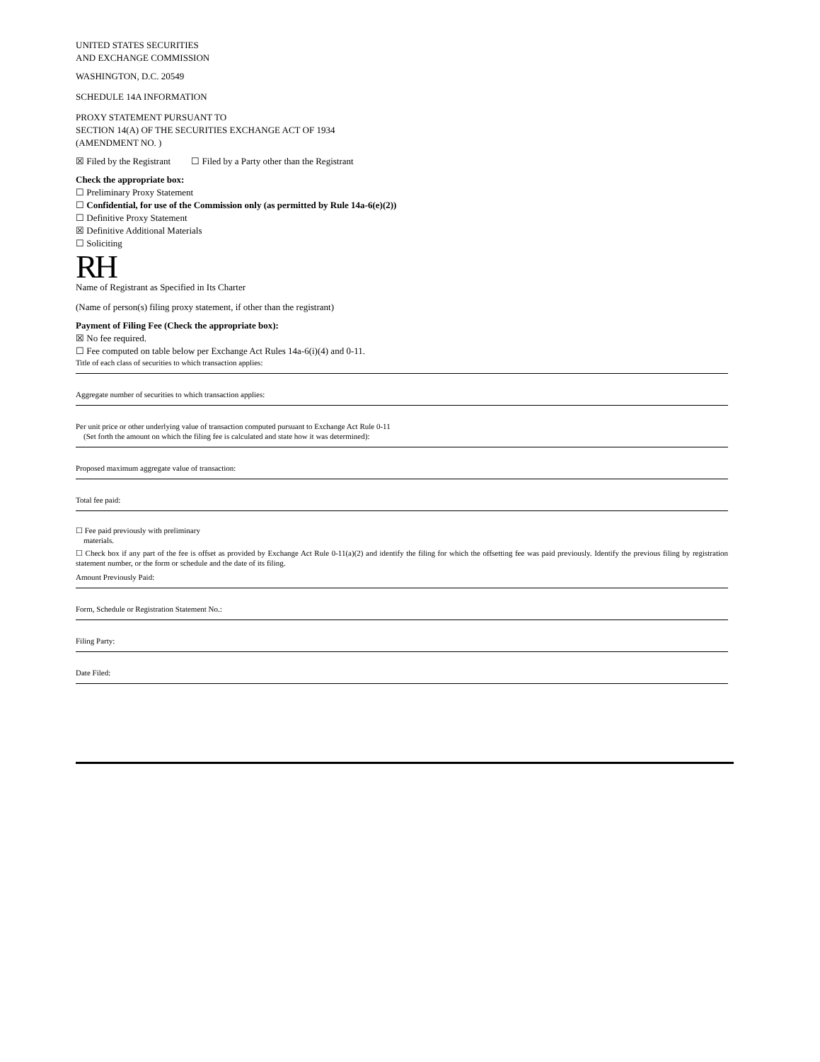UNITED STATES SECURITIES
AND EXCHANGE COMMISSION
WASHINGTON, D.C. 20549
SCHEDULE 14A INFORMATION
PROXY STATEMENT PURSUANT TO
SECTION 14(A) OF THE SECURITIES EXCHANGE ACT OF 1934
(AMENDMENT NO. )
☒ Filed by the Registrant ☐ Filed by a Party other than the Registrant
Check the appropriate box:
☐ Preliminary Proxy Statement
☐ Confidential, for use of the Commission only (as permitted by Rule 14a-6(e)(2))
☐ Definitive Proxy Statement
☒ Definitive Additional Materials
☐ Soliciting
RH
Name of Registrant as Specified in Its Charter
(Name of person(s) filing proxy statement, if other than the registrant)
Payment of Filing Fee (Check the appropriate box):
☒ No fee required.
☐ Fee computed on table below per Exchange Act Rules 14a-6(i)(4) and 0-11.
Title of each class of securities to which transaction applies:
Aggregate number of securities to which transaction applies:
Per unit price or other underlying value of transaction computed pursuant to Exchange Act Rule 0-11
(Set forth the amount on which the filing fee is calculated and state how it was determined):
Proposed maximum aggregate value of transaction:
Total fee paid:
☐ Fee paid previously with preliminary
materials.
☐ Check box if any part of the fee is offset as provided by Exchange Act Rule 0-11(a)(2) and identify the filing for which the offsetting fee was paid previously. Identify the previous filing by registration statement number, or the form or schedule and the date of its filing.
Amount Previously Paid:
Form, Schedule or Registration Statement No.:
Filing Party:
Date Filed: